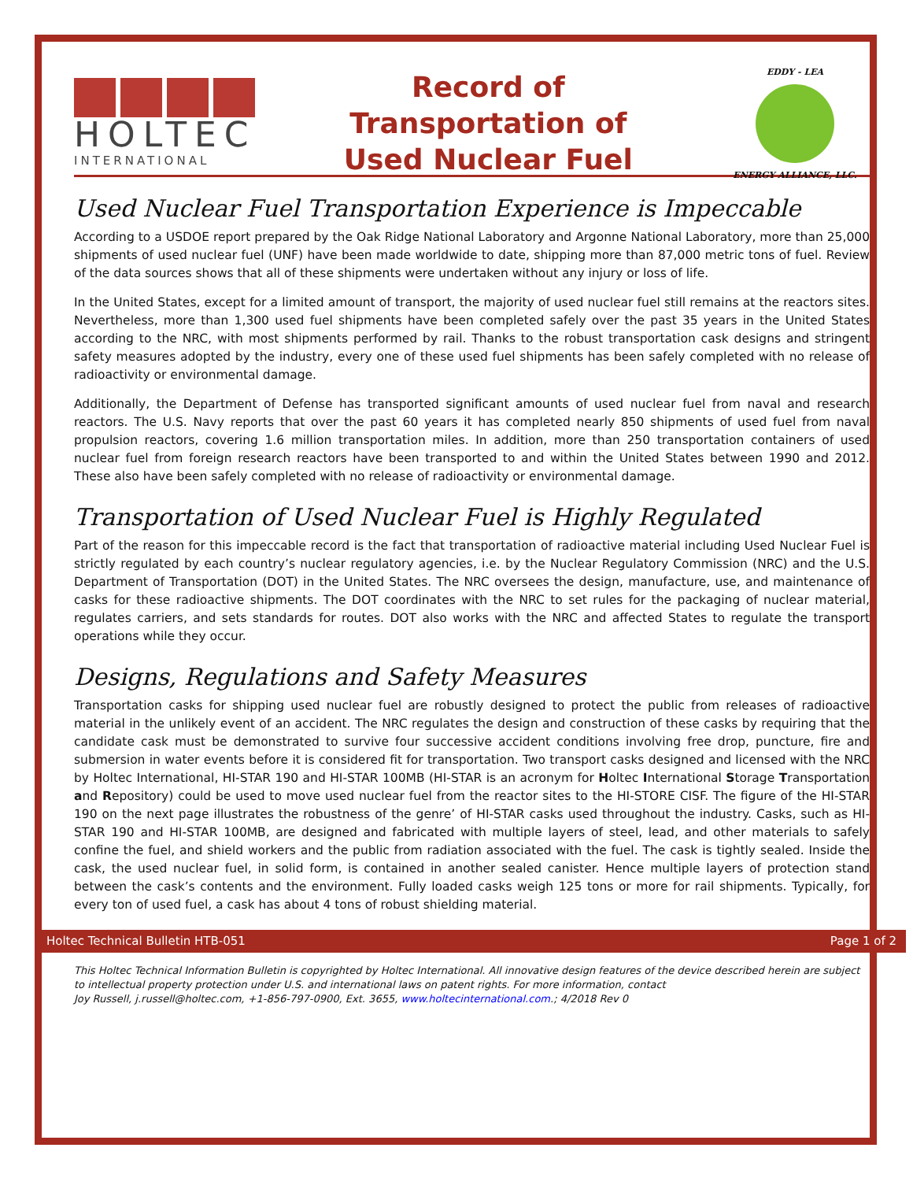HOLTEC
INTERNATIONAL
Record of
Transportation of
Used Nuclear Fuel
EDDY - LEA
ENERGY ALLIANCE, LLC.
Used Nuclear Fuel Transportation Experience is Impeccable
According to a USDOE report prepared by the Oak Ridge National Laboratory and Argonne National Laboratory, more than 25,000 shipments of used nuclear fuel (UNF) have been made worldwide to date, shipping more than 87,000 metric tons of fuel. Review of the data sources shows that all of these shipments were undertaken without any injury or loss of life.
In the United States, except for a limited amount of transport, the majority of used nuclear fuel still remains at the reactors sites. Nevertheless, more than 1,300 used fuel shipments have been completed safely over the past 35 years in the United States according to the NRC, with most shipments performed by rail. Thanks to the robust transportation cask designs and stringent safety measures adopted by the industry, every one of these used fuel shipments has been safely completed with no release of radioactivity or environmental damage.
Additionally, the Department of Defense has transported significant amounts of used nuclear fuel from naval and research reactors. The U.S. Navy reports that over the past 60 years it has completed nearly 850 shipments of used fuel from naval propulsion reactors, covering 1.6 million transportation miles. In addition, more than 250 transportation containers of used nuclear fuel from foreign research reactors have been transported to and within the United States between 1990 and 2012. These also have been safely completed with no release of radioactivity or environmental damage.
Transportation of Used Nuclear Fuel is Highly Regulated
Part of the reason for this impeccable record is the fact that transportation of radioactive material including Used Nuclear Fuel is strictly regulated by each country’s nuclear regulatory agencies, i.e. by the Nuclear Regulatory Commission (NRC) and the U.S. Department of Transportation (DOT) in the United States. The NRC oversees the design, manufacture, use, and maintenance of casks for these radioactive shipments. The DOT coordinates with the NRC to set rules for the packaging of nuclear material, regulates carriers, and sets standards for routes. DOT also works with the NRC and affected States to regulate the transport operations while they occur.
Designs, Regulations and Safety Measures
Transportation casks for shipping used nuclear fuel are robustly designed to protect the public from releases of radioactive material in the unlikely event of an accident. The NRC regulates the design and construction of these casks by requiring that the candidate cask must be demonstrated to survive four successive accident conditions involving free drop, puncture, fire and submersion in water events before it is considered fit for transportation. Two transport casks designed and licensed with the NRC by Holtec International, HI-STAR 190 and HI-STAR 100MB (HI-STAR is an acronym for Holtec International Storage Transportation and Repository) could be used to move used nuclear fuel from the reactor sites to the HI-STORE CISF. The figure of the HI-STAR 190 on the next page illustrates the robustness of the genre’ of HI-STAR casks used throughout the industry. Casks, such as HI-STAR 190 and HI-STAR 100MB, are designed and fabricated with multiple layers of steel, lead, and other materials to safely confine the fuel, and shield workers and the public from radiation associated with the fuel. The cask is tightly sealed. Inside the cask, the used nuclear fuel, in solid form, is contained in another sealed canister. Hence multiple layers of protection stand between the cask’s contents and the environment. Fully loaded casks weigh 125 tons or more for rail shipments. Typically, for every ton of used fuel, a cask has about 4 tons of robust shielding material.
Holtec Technical Bulletin HTB-051 Page 1 of 2
This Holtec Technical Information Bulletin is copyrighted by Holtec International. All innovative design features of the device described herein are subject to intellectual property protection under U.S. and international laws on patent rights. For more information, contact
Joy Russell, j.russell@holtec.com, +1-856-797-0900, Ext. 3655, www.holtecinternational.com.; 4/2018 Rev 0